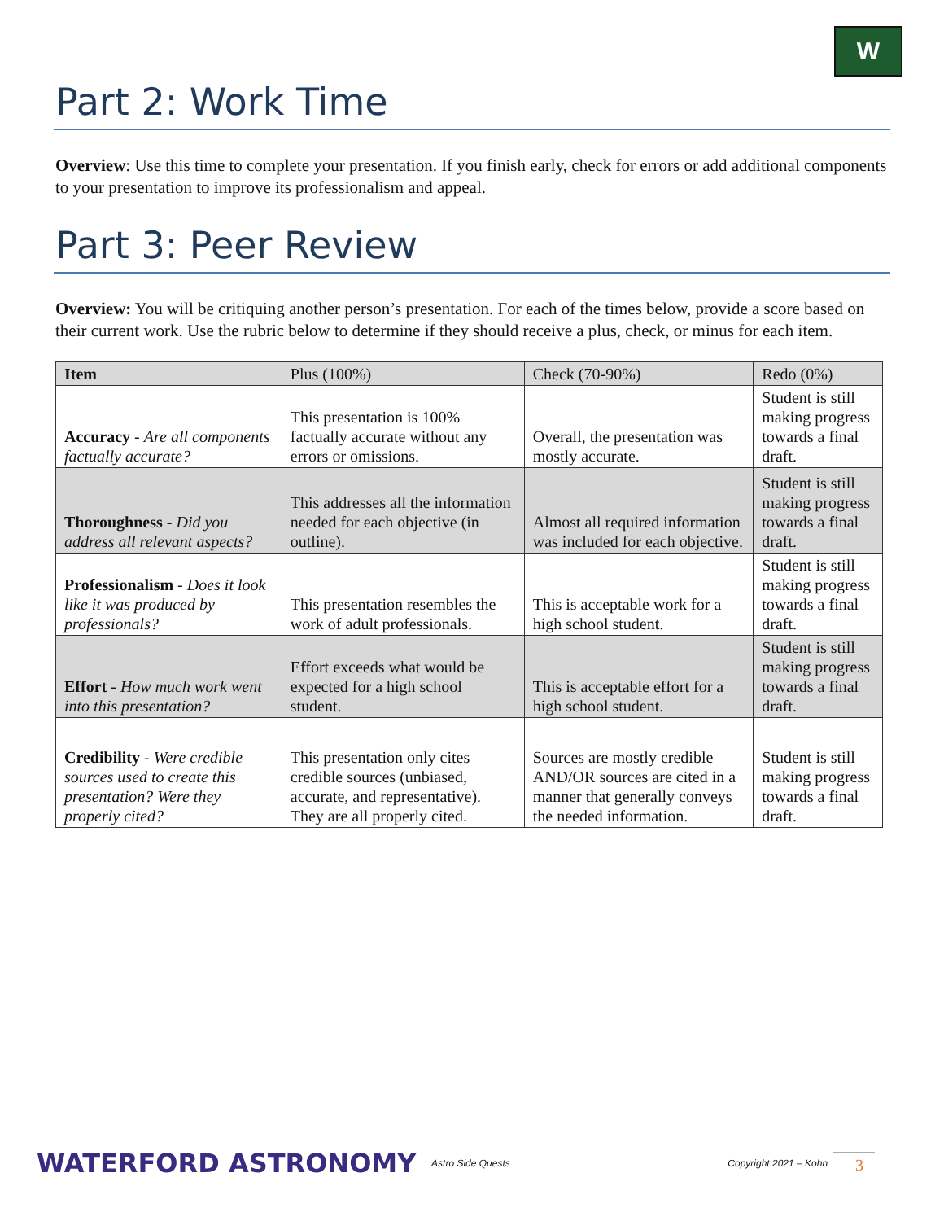W
Part 2: Work Time
Overview: Use this time to complete your presentation. If you finish early, check for errors or add additional components to your presentation to improve its professionalism and appeal.
Part 3: Peer Review
Overview: You will be critiquing another person’s presentation. For each of the times below, provide a score based on their current work. Use the rubric below to determine if they should receive a plus, check, or minus for each item.
| Item | Plus (100%) | Check (70-90%) | Redo (0%) |
| --- | --- | --- | --- |
| Accuracy - Are all components factually accurate? | This presentation is 100% factually accurate without any errors or omissions. | Overall, the presentation was mostly accurate. | Student is still making progress towards a final draft. |
| Thoroughness - Did you address all relevant aspects? | This addresses all the information needed for each objective (in outline). | Almost all required information was included for each objective. | Student is still making progress towards a final draft. |
| Professionalism - Does it look like it was produced by professionals? | This presentation resembles the work of adult professionals. | This is acceptable work for a high school student. | Student is still making progress towards a final draft. |
| Effort - How much work went into this presentation? | Effort exceeds what would be expected for a high school student. | This is acceptable effort for a high school student. | Student is still making progress towards a final draft. |
| Credibility - Were credible sources used to create this presentation? Were they properly cited? | This presentation only cites credible sources (unbiased, accurate, and representative). They are all properly cited. | Sources are mostly credible AND/OR sources are cited in a manner that generally conveys the needed information. | Student is still making progress towards a final draft. |
WATERFORD ASTRONOMY
Astro Side Quests
Copyright 2021 – Kohn
3